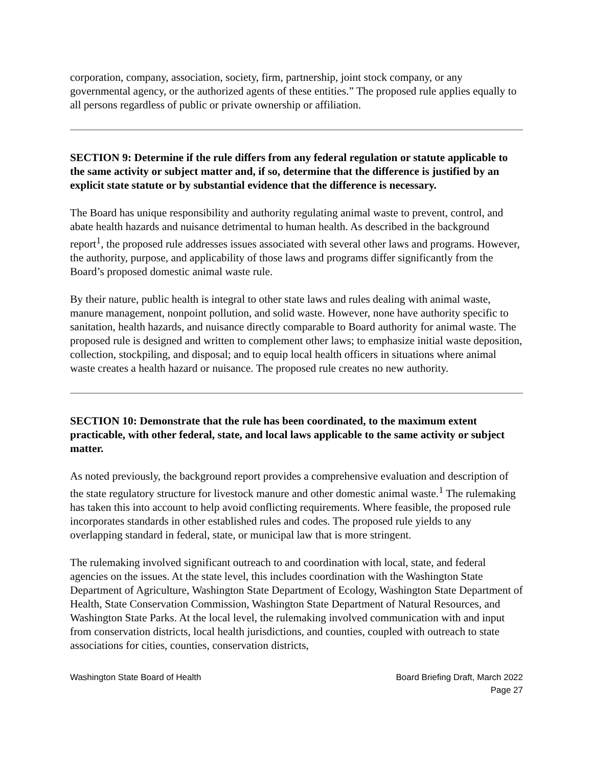corporation, company, association, society, firm, partnership, joint stock company, or any governmental agency, or the authorized agents of these entities.” The proposed rule applies equally to all persons regardless of public or private ownership or affiliation.
SECTION 9: Determine if the rule differs from any federal regulation or statute applicable to the same activity or subject matter and, if so, determine that the difference is justified by an explicit state statute or by substantial evidence that the difference is necessary.
The Board has unique responsibility and authority regulating animal waste to prevent, control, and abate health hazards and nuisance detrimental to human health. As described in the background report<sup>1</sup>, the proposed rule addresses issues associated with several other laws and programs. However, the authority, purpose, and applicability of those laws and programs differ significantly from the Board’s proposed domestic animal waste rule.
By their nature, public health is integral to other state laws and rules dealing with animal waste, manure management, nonpoint pollution, and solid waste. However, none have authority specific to sanitation, health hazards, and nuisance directly comparable to Board authority for animal waste. The proposed rule is designed and written to complement other laws; to emphasize initial waste deposition, collection, stockpiling, and disposal; and to equip local health officers in situations where animal waste creates a health hazard or nuisance. The proposed rule creates no new authority.
SECTION 10: Demonstrate that the rule has been coordinated, to the maximum extent practicable, with other federal, state, and local laws applicable to the same activity or subject matter.
As noted previously, the background report provides a comprehensive evaluation and description of the state regulatory structure for livestock manure and other domestic animal waste.<sup>1</sup> The rulemaking has taken this into account to help avoid conflicting requirements. Where feasible, the proposed rule incorporates standards in other established rules and codes. The proposed rule yields to any overlapping standard in federal, state, or municipal law that is more stringent.
The rulemaking involved significant outreach to and coordination with local, state, and federal agencies on the issues. At the state level, this includes coordination with the Washington State Department of Agriculture, Washington State Department of Ecology, Washington State Department of Health, State Conservation Commission, Washington State Department of Natural Resources, and Washington State Parks. At the local level, the rulemaking involved communication with and input from conservation districts, local health jurisdictions, and counties, coupled with outreach to state associations for cities, counties, conservation districts,
Washington State Board of Health
Board Briefing Draft, March 2022
Page 27